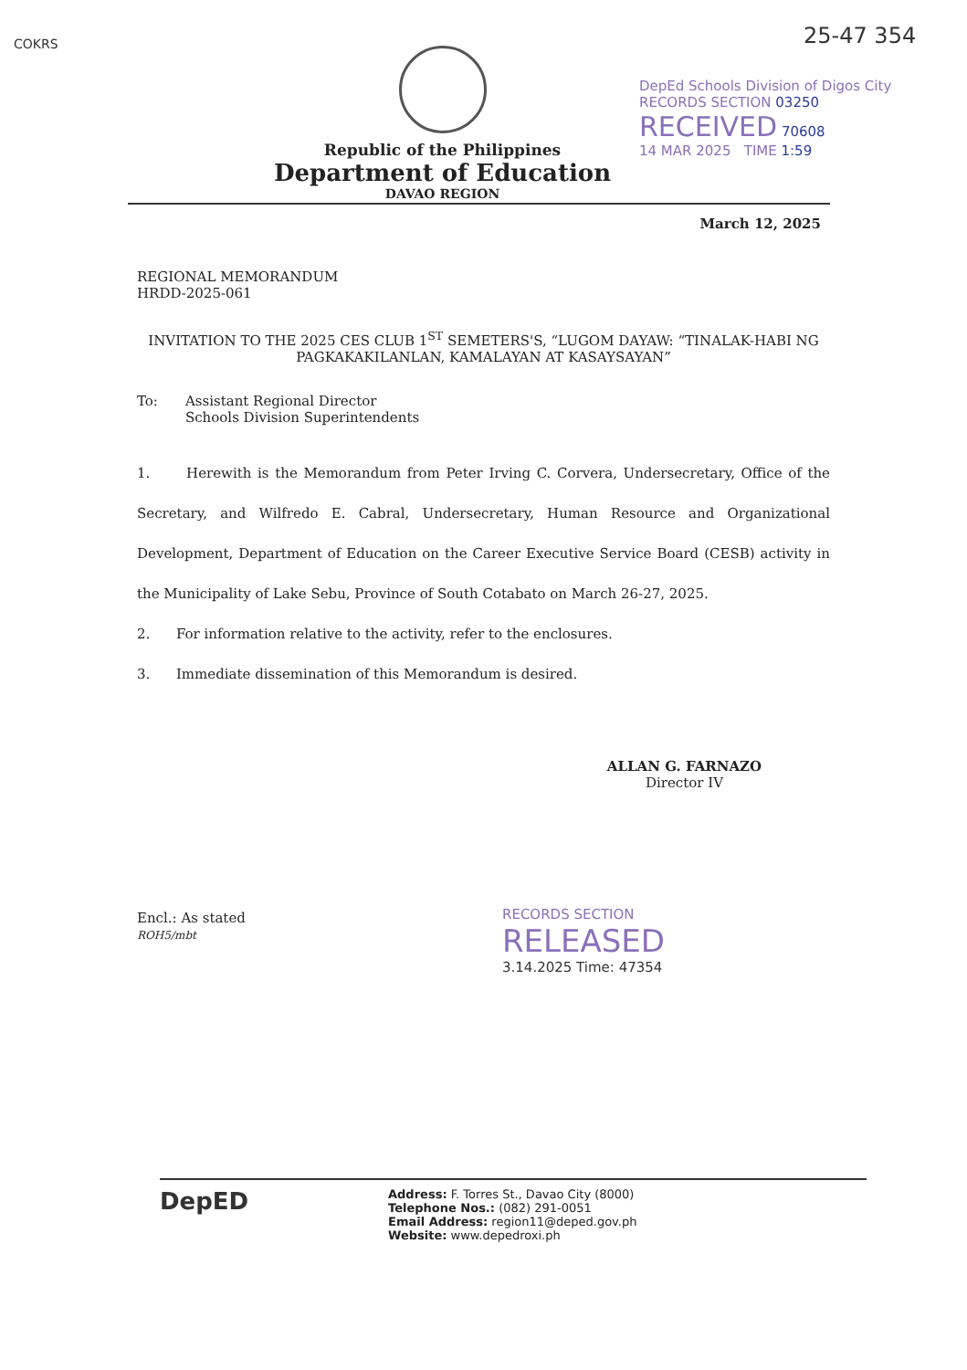COKRS 25-47 354
DepEd Schools Division of Digos City
RECORDS SECTION 03250
RECEIVED 70608
14 MAR 2025 TIME 1:59
Republic of the Philippines
Department of Education
DAVAO REGION
March 12, 2025
REGIONAL MEMORANDUM
HRDD-2025-061
INVITATION TO THE 2025 CES CLUB 1<sup>ST</sup> SEMETERS'S, “LUGOM DAYAW: “TINALAK-HABI NG PAGKAKAKILANLAN, KAMALAYAN AT KASAYSAYAN”
To: Assistant Regional Director
Schools Division Superintendents
1. Herewith is the Memorandum from Peter Irving C. Corvera, Undersecretary, Office of the Secretary, and Wilfredo E. Cabral, Undersecretary, Human Resource and Organizational Development, Department of Education on the Career Executive Service Board (CESB) activity in the Municipality of Lake Sebu, Province of South Cotabato on March 26-27, 2025.
2. For information relative to the activity, refer to the enclosures.
3. Immediate dissemination of this Memorandum is desired.
ALLAN G. FARNAZO
Director IV
Encl.: As stated
ROH5/mbt
RECORDS SECTION
RELEASED
3.14.2025 Time: 47354
DepED
Address: F. Torres St., Davao City (8000)
Telephone Nos.: (082) 291-0051
Email Address: region11@deped.gov.ph
Website: www.depedroxi.ph